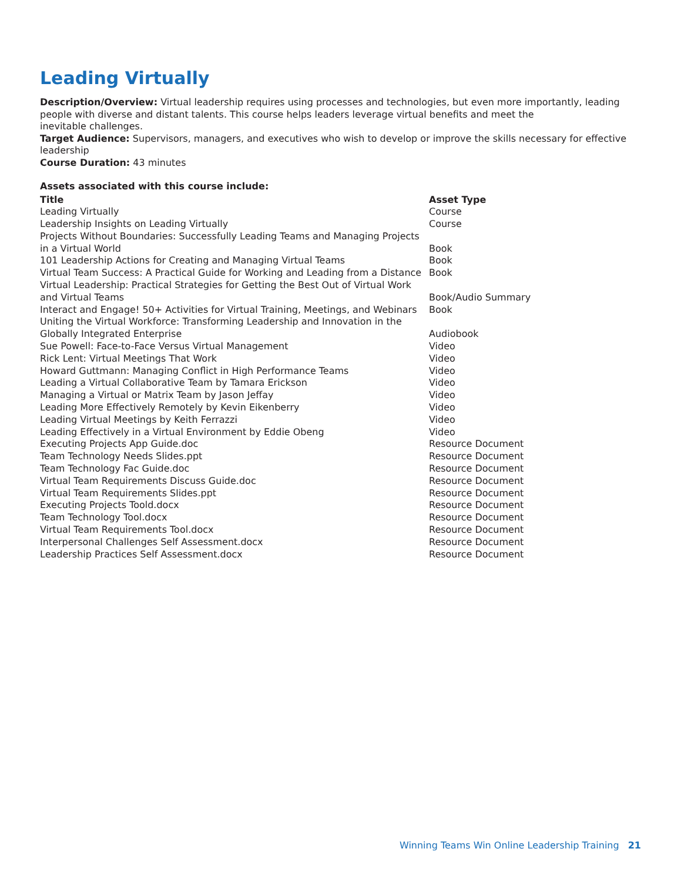Leading Virtually
Description/Overview: Virtual leadership requires using processes and technologies, but even more importantly, leading people with diverse and distant talents. This course helps leaders leverage virtual benefits and meet the
inevitable challenges.
Target Audience: Supervisors, managers, and executives who wish to develop or improve the skills necessary for effective leadership
Course Duration: 43 minutes
Assets associated with this course include:
| Title | Asset Type |
| --- | --- |
| Leading Virtually | Course |
| Leadership Insights on Leading Virtually | Course |
| Projects Without Boundaries: Successfully Leading Teams and Managing Projects in a Virtual World | Book |
| 101 Leadership Actions for Creating and Managing Virtual Teams | Book |
| Virtual Team Success: A Practical Guide for Working and Leading from a Distance | Book |
| Virtual Leadership: Practical Strategies for Getting the Best Out of Virtual Work and Virtual Teams | Book/Audio Summary |
| Interact and Engage! 50+ Activities for Virtual Training, Meetings, and Webinars | Book |
| Uniting the Virtual Workforce: Transforming Leadership and Innovation in the Globally Integrated Enterprise | Audiobook |
| Sue Powell: Face-to-Face Versus Virtual Management | Video |
| Rick Lent: Virtual Meetings That Work | Video |
| Howard Guttmann: Managing Conflict in High Performance Teams | Video |
| Leading a Virtual Collaborative Team by Tamara Erickson | Video |
| Managing a Virtual or Matrix Team by Jason Jeffay | Video |
| Leading More Effectively Remotely by Kevin Eikenberry | Video |
| Leading Virtual Meetings by Keith Ferrazzi | Video |
| Leading Effectively in a Virtual Environment by Eddie Obeng | Video |
| Executing Projects App Guide.doc | Resource Document |
| Team Technology Needs Slides.ppt | Resource Document |
| Team Technology Fac Guide.doc | Resource Document |
| Virtual Team Requirements Discuss Guide.doc | Resource Document |
| Virtual Team Requirements Slides.ppt | Resource Document |
| Executing Projects Toold.docx | Resource Document |
| Team Technology Tool.docx | Resource Document |
| Virtual Team Requirements Tool.docx | Resource Document |
| Interpersonal Challenges Self Assessment.docx | Resource Document |
| Leadership Practices Self Assessment.docx | Resource Document |
Winning Teams Win Online Leadership Training 21